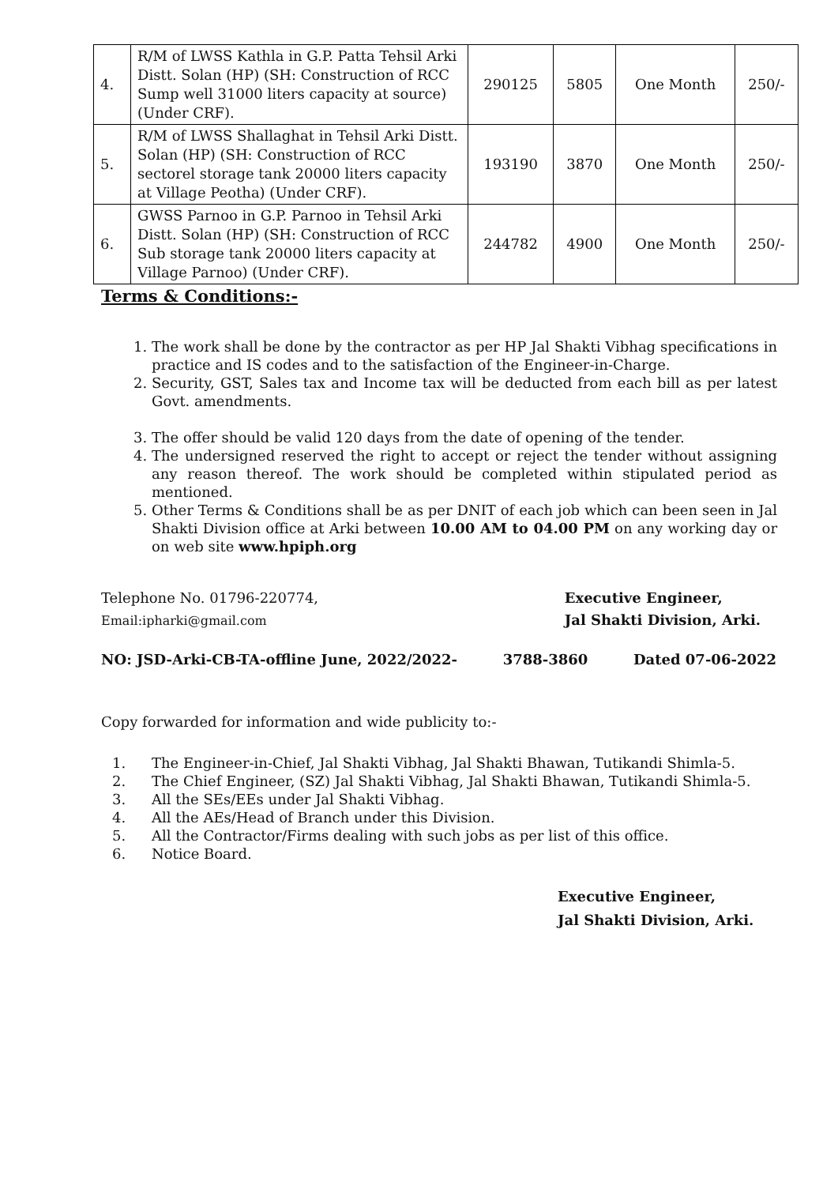| 4. | R/M of LWSS Kathla in G.P. Patta Tehsil Arki Distt. Solan (HP) (SH: Construction of RCC Sump well 31000 liters capacity at source) (Under CRF). | 290125 | 5805 | One Month | 250/- |
| 5. | R/M of LWSS Shallaghat in Tehsil Arki Distt. Solan (HP) (SH: Construction of RCC sectorel storage tank 20000 liters capacity at Village Peotha) (Under CRF). | 193190 | 3870 | One Month | 250/- |
| 6. | GWSS Parnoo in G.P. Parnoo in Tehsil Arki Distt. Solan (HP) (SH: Construction of RCC Sub storage tank 20000 liters capacity at Village Parnoo) (Under CRF). | 244782 | 4900 | One Month | 250/- |
Terms & Conditions:-
1. The work shall be done by the contractor as per HP Jal Shakti Vibhag specifications in practice and IS codes and to the satisfaction of the Engineer-in-Charge.
2. Security, GST, Sales tax and Income tax will be deducted from each bill as per latest Govt. amendments.
3. The offer should be valid 120 days from the date of opening of the tender.
4. The undersigned reserved the right to accept or reject the tender without assigning any reason thereof. The work should be completed within stipulated period as mentioned.
5. Other Terms & Conditions shall be as per DNIT of each job which can been seen in Jal Shakti Division office at Arki between 10.00 AM to 04.00 PM on any working day or on web site www.hpiph.org
Telephone No. 01796-220774,
Email:ipharki@gmail.com
Executive Engineer,
Jal Shakti Division, Arki.
NO: JSD-Arki-CB-TA-offline June, 2022/2022- 3788-3860 Dated 07-06-2022
Copy forwarded for information and wide publicity to:-
1. The Engineer-in-Chief, Jal Shakti Vibhag, Jal Shakti Bhawan, Tutikandi Shimla-5.
2. The Chief Engineer, (SZ) Jal Shakti Vibhag, Jal Shakti Bhawan, Tutikandi Shimla-5.
3. All the SEs/EEs under Jal Shakti Vibhag.
4. All the AEs/Head of Branch under this Division.
5. All the Contractor/Firms dealing with such jobs as per list of this office.
6. Notice Board.
Executive Engineer,
Jal Shakti Division, Arki.